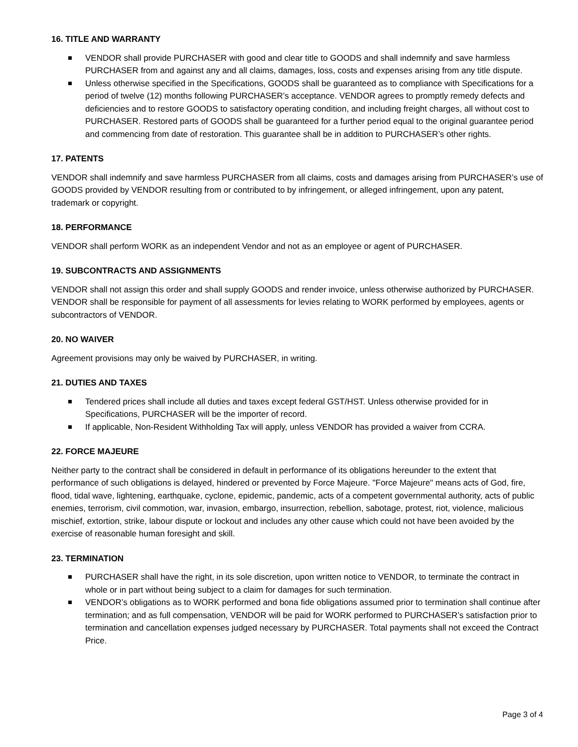16. TITLE AND WARRANTY
VENDOR shall provide PURCHASER with good and clear title to GOODS and shall indemnify and save harmless PURCHASER from and against any and all claims, damages, loss, costs and expenses arising from any title dispute.
Unless otherwise specified in the Specifications, GOODS shall be guaranteed as to compliance with Specifications for a period of twelve (12) months following PURCHASER’s acceptance. VENDOR agrees to promptly remedy defects and deficiencies and to restore GOODS to satisfactory operating condition, and including freight charges, all without cost to PURCHASER. Restored parts of GOODS shall be guaranteed for a further period equal to the original guarantee period and commencing from date of restoration. This guarantee shall be in addition to PURCHASER’s other rights.
17. PATENTS
VENDOR shall indemnify and save harmless PURCHASER from all claims, costs and damages arising from PURCHASER’s use of GOODS provided by VENDOR resulting from or contributed to by infringement, or alleged infringement, upon any patent, trademark or copyright.
18. PERFORMANCE
VENDOR shall perform WORK as an independent Vendor and not as an employee or agent of PURCHASER.
19. SUBCONTRACTS AND ASSIGNMENTS
VENDOR shall not assign this order and shall supply GOODS and render invoice, unless otherwise authorized by PURCHASER. VENDOR shall be responsible for payment of all assessments for levies relating to WORK performed by employees, agents or subcontractors of VENDOR.
20. NO WAIVER
Agreement provisions may only be waived by PURCHASER, in writing.
21. DUTIES AND TAXES
Tendered prices shall include all duties and taxes except federal GST/HST. Unless otherwise provided for in Specifications, PURCHASER will be the importer of record.
If applicable, Non-Resident Withholding Tax will apply, unless VENDOR has provided a waiver from CCRA.
22. FORCE MAJEURE
Neither party to the contract shall be considered in default in performance of its obligations hereunder to the extent that performance of such obligations is delayed, hindered or prevented by Force Majeure. "Force Majeure" means acts of God, fire, flood, tidal wave, lightening, earthquake, cyclone, epidemic, pandemic, acts of a competent governmental authority, acts of public enemies, terrorism, civil commotion, war, invasion, embargo, insurrection, rebellion, sabotage, protest, riot, violence, malicious mischief, extortion, strike, labour dispute or lockout and includes any other cause which could not have been avoided by the exercise of reasonable human foresight and skill.
23. TERMINATION
PURCHASER shall have the right, in its sole discretion, upon written notice to VENDOR, to terminate the contract in whole or in part without being subject to a claim for damages for such termination.
VENDOR’s obligations as to WORK performed and bona fide obligations assumed prior to termination shall continue after termination; and as full compensation, VENDOR will be paid for WORK performed to PURCHASER’s satisfaction prior to termination and cancellation expenses judged necessary by PURCHASER. Total payments shall not exceed the Contract Price.
Page 3 of 4